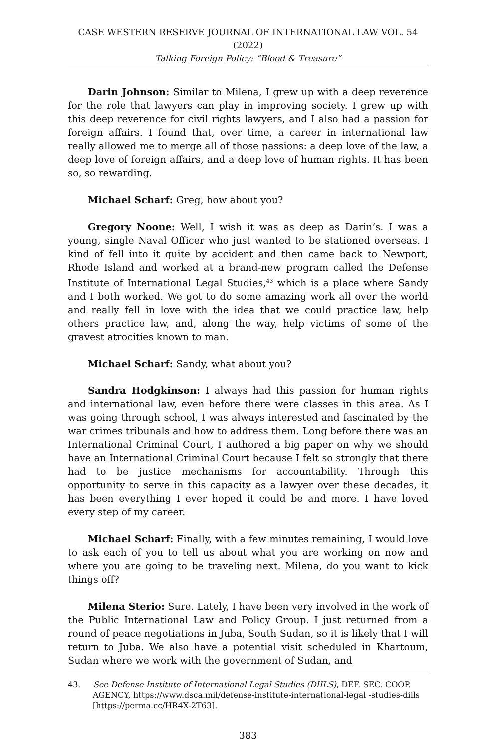CASE WESTERN RESERVE JOURNAL OF INTERNATIONAL LAW VOL. 54 (2022)
Talking Foreign Policy: “Blood & Treasure”
Darin Johnson: Similar to Milena, I grew up with a deep reverence for the role that lawyers can play in improving society. I grew up with this deep reverence for civil rights lawyers, and I also had a passion for foreign affairs. I found that, over time, a career in international law really allowed me to merge all of those passions: a deep love of the law, a deep love of foreign affairs, and a deep love of human rights. It has been so, so rewarding.
Michael Scharf: Greg, how about you?
Gregory Noone: Well, I wish it was as deep as Darin’s. I was a young, single Naval Officer who just wanted to be stationed overseas. I kind of fell into it quite by accident and then came back to Newport, Rhode Island and worked at a brand-new program called the Defense Institute of International Legal Studies,<sup>43</sup> which is a place where Sandy and I both worked. We got to do some amazing work all over the world and really fell in love with the idea that we could practice law, help others practice law, and, along the way, help victims of some of the gravest atrocities known to man.
Michael Scharf: Sandy, what about you?
Sandra Hodgkinson: I always had this passion for human rights and international law, even before there were classes in this area. As I was going through school, I was always interested and fascinated by the war crimes tribunals and how to address them. Long before there was an International Criminal Court, I authored a big paper on why we should have an International Criminal Court because I felt so strongly that there had to be justice mechanisms for accountability. Through this opportunity to serve in this capacity as a lawyer over these decades, it has been everything I ever hoped it could be and more. I have loved every step of my career.
Michael Scharf: Finally, with a few minutes remaining, I would love to ask each of you to tell us about what you are working on now and where you are going to be traveling next. Milena, do you want to kick things off?
Milena Sterio: Sure. Lately, I have been very involved in the work of the Public International Law and Policy Group. I just returned from a round of peace negotiations in Juba, South Sudan, so it is likely that I will return to Juba. We also have a potential visit scheduled in Khartoum, Sudan where we work with the government of Sudan, and
43. See Defense Institute of International Legal Studies (DIILS), DEF. SEC. COOP. AGENCY, https://www.dsca.mil/defense-institute-international-legal -studies-diils [https://perma.cc/HR4X-2T63].
383